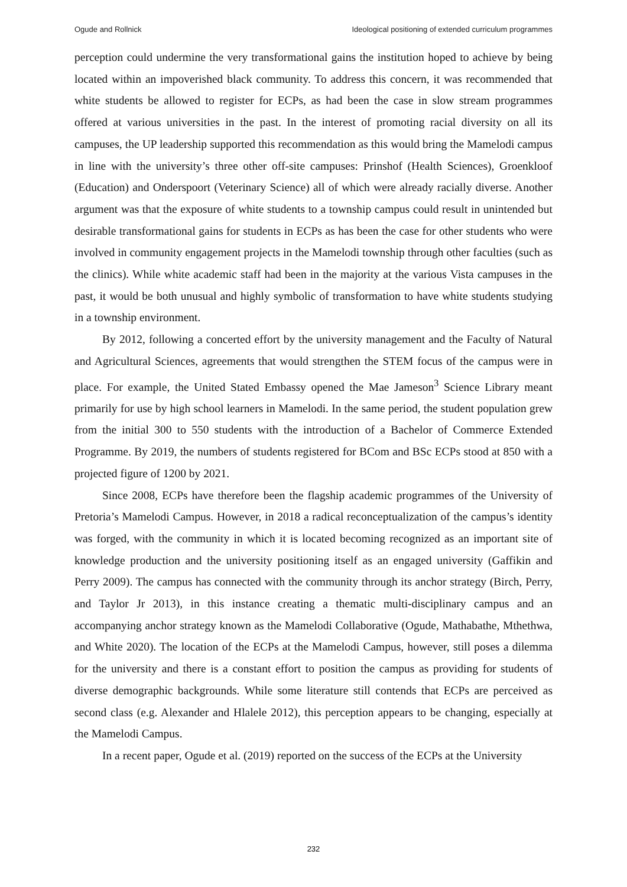Ogude and Rollnick Ideological positioning of extended curriculum programmes
perception could undermine the very transformational gains the institution hoped to achieve by being located within an impoverished black community. To address this concern, it was recommended that white students be allowed to register for ECPs, as had been the case in slow stream programmes offered at various universities in the past. In the interest of promoting racial diversity on all its campuses, the UP leadership supported this recommendation as this would bring the Mamelodi campus in line with the university’s three other off-site campuses: Prinshof (Health Sciences), Groenkloof (Education) and Onderspoort (Veterinary Science) all of which were already racially diverse. Another argument was that the exposure of white students to a township campus could result in unintended but desirable transformational gains for students in ECPs as has been the case for other students who were involved in community engagement projects in the Mamelodi township through other faculties (such as the clinics). While white academic staff had been in the majority at the various Vista campuses in the past, it would be both unusual and highly symbolic of transformation to have white students studying in a township environment.
By 2012, following a concerted effort by the university management and the Faculty of Natural and Agricultural Sciences, agreements that would strengthen the STEM focus of the campus were in place. For example, the United Stated Embassy opened the Mae Jameson<sup>3</sup> Science Library meant primarily for use by high school learners in Mamelodi. In the same period, the student population grew from the initial 300 to 550 students with the introduction of a Bachelor of Commerce Extended Programme. By 2019, the numbers of students registered for BCom and BSc ECPs stood at 850 with a projected figure of 1200 by 2021.
Since 2008, ECPs have therefore been the flagship academic programmes of the University of Pretoria’s Mamelodi Campus. However, in 2018 a radical reconceptualization of the campus’s identity was forged, with the community in which it is located becoming recognized as an important site of knowledge production and the university positioning itself as an engaged university (Gaffikin and Perry 2009). The campus has connected with the community through its anchor strategy (Birch, Perry, and Taylor Jr 2013), in this instance creating a thematic multi-disciplinary campus and an accompanying anchor strategy known as the Mamelodi Collaborative (Ogude, Mathabathe, Mthethwa, and White 2020). The location of the ECPs at the Mamelodi Campus, however, still poses a dilemma for the university and there is a constant effort to position the campus as providing for students of diverse demographic backgrounds. While some literature still contends that ECPs are perceived as second class (e.g. Alexander and Hlalele 2012), this perception appears to be changing, especially at the Mamelodi Campus.
In a recent paper, Ogude et al. (2019) reported on the success of the ECPs at the University
232